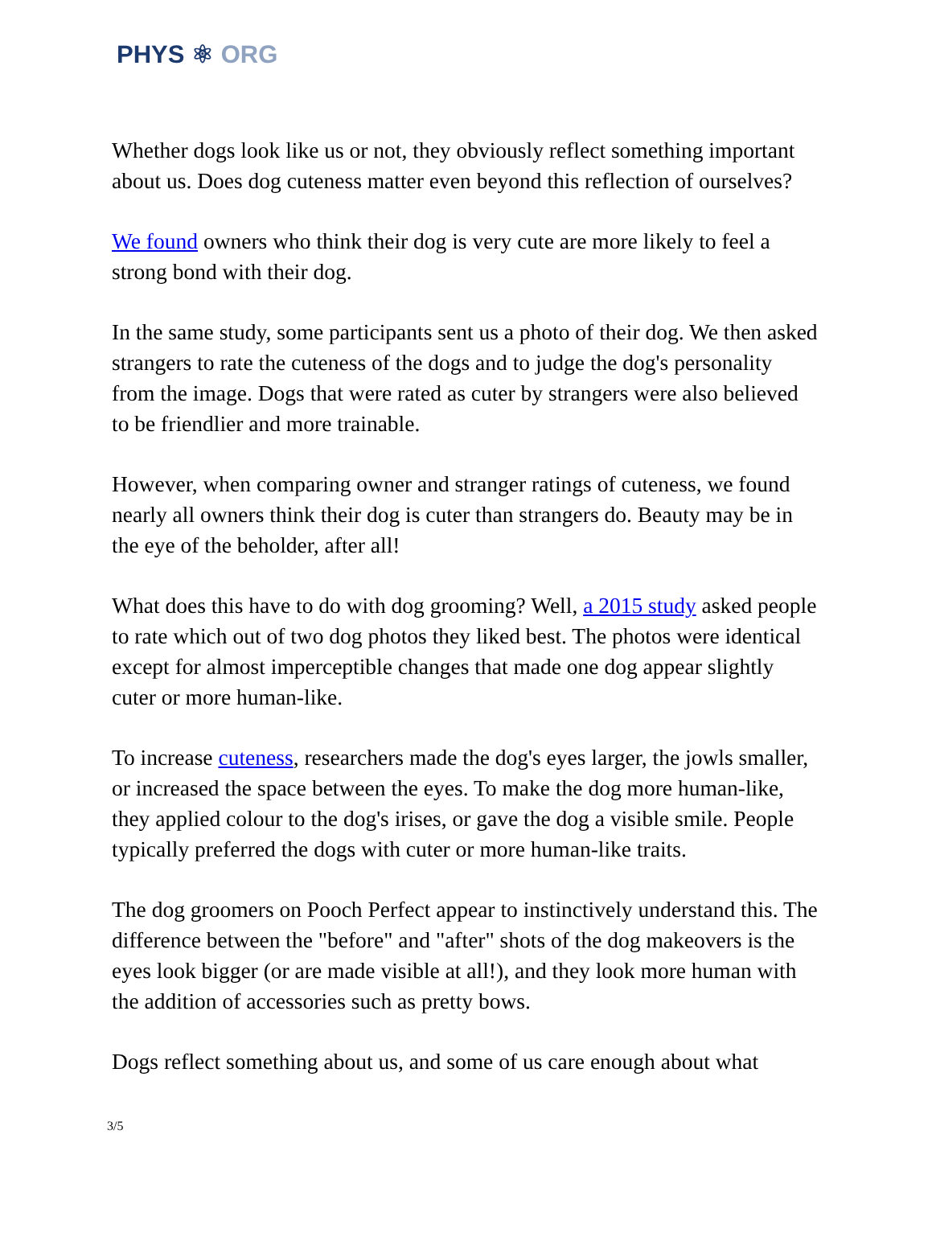PHYS ⚛ ORG
Whether dogs look like us or not, they obviously reflect something important about us. Does dog cuteness matter even beyond this reflection of ourselves?
We found owners who think their dog is very cute are more likely to feel a strong bond with their dog.
In the same study, some participants sent us a photo of their dog. We then asked strangers to rate the cuteness of the dogs and to judge the dog's personality from the image. Dogs that were rated as cuter by strangers were also believed to be friendlier and more trainable.
However, when comparing owner and stranger ratings of cuteness, we found nearly all owners think their dog is cuter than strangers do. Beauty may be in the eye of the beholder, after all!
What does this have to do with dog grooming? Well, a 2015 study asked people to rate which out of two dog photos they liked best. The photos were identical except for almost imperceptible changes that made one dog appear slightly cuter or more human-like.
To increase cuteness, researchers made the dog's eyes larger, the jowls smaller, or increased the space between the eyes. To make the dog more human-like, they applied colour to the dog's irises, or gave the dog a visible smile. People typically preferred the dogs with cuter or more human-like traits.
The dog groomers on Pooch Perfect appear to instinctively understand this. The difference between the "before" and "after" shots of the dog makeovers is the eyes look bigger (or are made visible at all!), and they look more human with the addition of accessories such as pretty bows.
Dogs reflect something about us, and some of us care enough about what
3/5